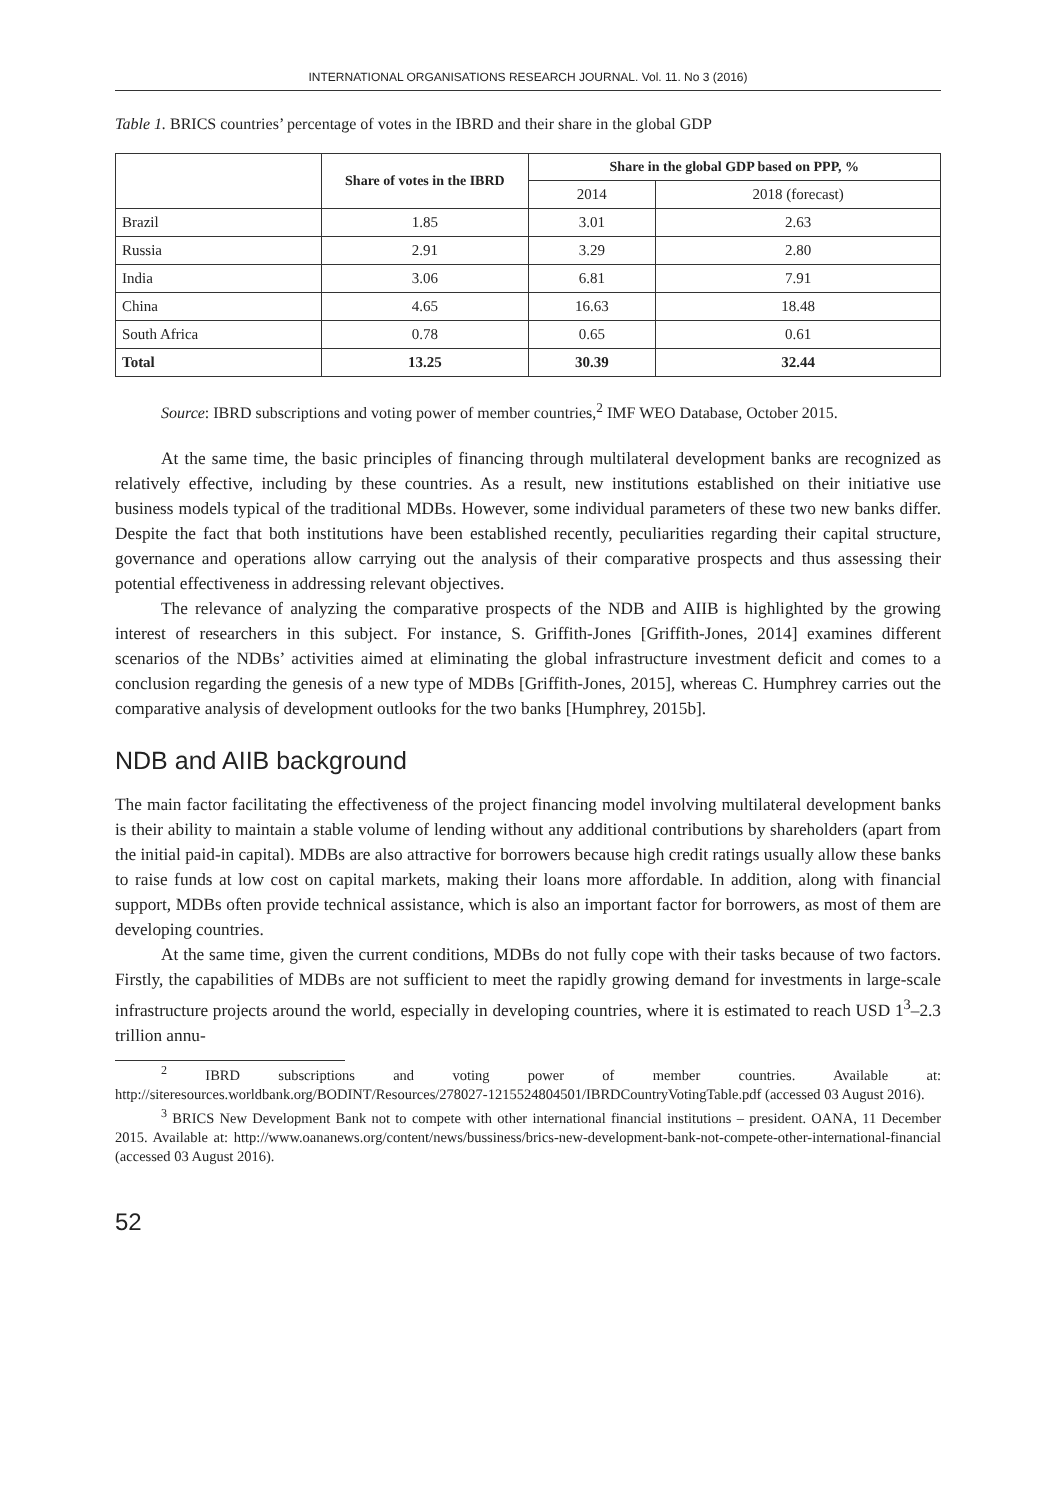INTERNATIONAL ORGANISATIONS RESEARCH JOURNAL. Vol. 11. No 3 (2016)
Table 1. BRICS countries’ percentage of votes in the IBRD and their share in the global GDP
| | Share of votes in the IBRD | Share in the global GDP based on PPP, % | |
| --- | --- | --- | --- |
| | | 2014 | 2018 (forecast) |
| Brazil | 1.85 | 3.01 | 2.63 |
| Russia | 2.91 | 3.29 | 2.80 |
| India | 3.06 | 6.81 | 7.91 |
| China | 4.65 | 16.63 | 18.48 |
| South Africa | 0.78 | 0.65 | 0.61 |
| Total | 13.25 | 30.39 | 32.44 |
Source: IBRD subscriptions and voting power of member countries,<sup>2</sup> IMF WEO Database, October 2015.
At the same time, the basic principles of financing through multilateral development banks are recognized as relatively effective, including by these countries. As a result, new institutions established on their initiative use business models typical of the traditional MDBs. However, some individual parameters of these two new banks differ. Despite the fact that both institutions have been established recently, peculiarities regarding their capital structure, governance and operations allow carrying out the analysis of their comparative prospects and thus assessing their potential effectiveness in addressing relevant objectives.
The relevance of analyzing the comparative prospects of the NDB and AIIB is highlighted by the growing interest of researchers in this subject. For instance, S. Griffith-Jones [Griffith-Jones, 2014] examines different scenarios of the NDBs’ activities aimed at eliminating the global infrastructure investment deficit and comes to a conclusion regarding the genesis of a new type of MDBs [Griffith-Jones, 2015], whereas C. Humphrey carries out the comparative analysis of development outlooks for the two banks [Humphrey, 2015b].
NDB and AIIB background
The main factor facilitating the effectiveness of the project financing model involving multilateral development banks is their ability to maintain a stable volume of lending without any additional contributions by shareholders (apart from the initial paid-in capital). MDBs are also attractive for borrowers because high credit ratings usually allow these banks to raise funds at low cost on capital markets, making their loans more affordable. In addition, along with financial support, MDBs often provide technical assistance, which is also an important factor for borrowers, as most of them are developing countries.
At the same time, given the current conditions, MDBs do not fully cope with their tasks because of two factors. Firstly, the capabilities of MDBs are not sufficient to meet the rapidly growing demand for investments in large-scale infrastructure projects around the world, especially in developing countries, where it is estimated to reach USD 1<sup>3</sup>–2.3 trillion annu-
<sup>2</sup> IBRD subscriptions and voting power of member countries. Available at: http://siteresources.worldbank.org/BODINT/Resources/278027-1215524804501/IBRDCountryVotingTable.pdf (accessed 03 August 2016).
<sup>3</sup> BRICS New Development Bank not to compete with other international financial institutions – president. OANA, 11 December 2015. Available at: http://www.oananews.org/content/news/bussiness/brics-new-development-bank-not-compete-other-international-financial (accessed 03 August 2016).
52